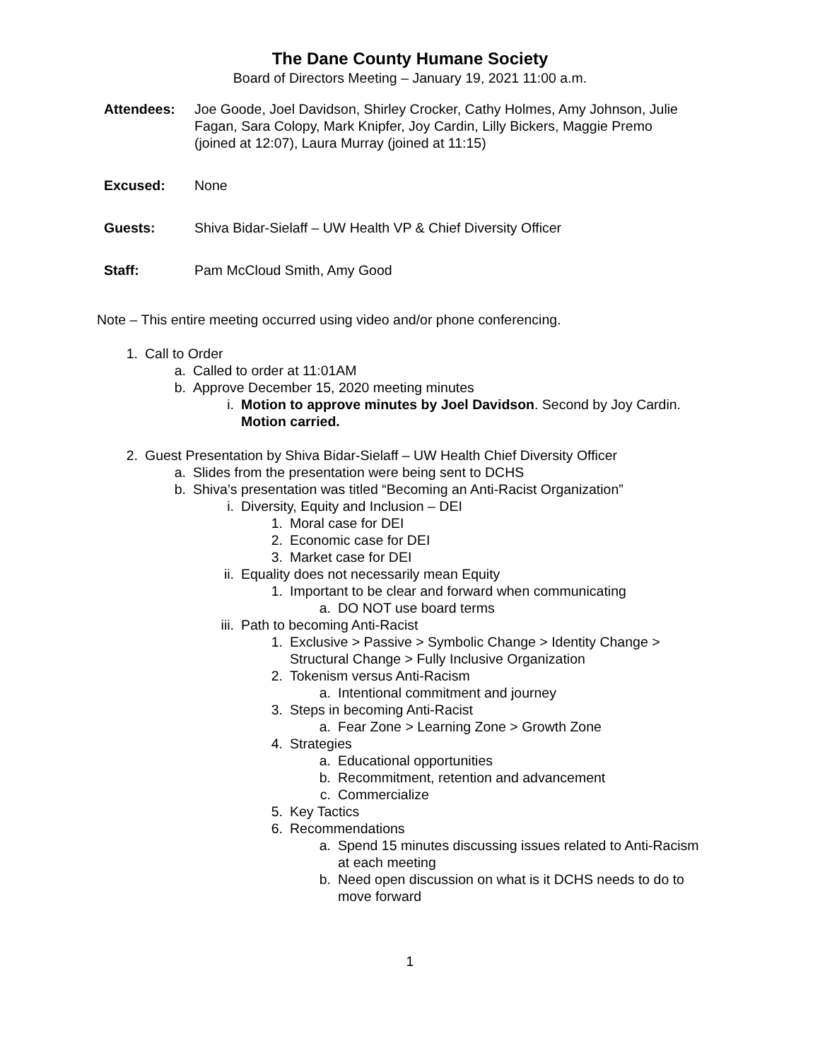The Dane County Humane Society
Board of Directors Meeting – January 19, 2021 11:00 a.m.
Attendees: Joe Goode, Joel Davidson, Shirley Crocker, Cathy Holmes, Amy Johnson, Julie Fagan, Sara Colopy, Mark Knipfer, Joy Cardin, Lilly Bickers, Maggie Premo (joined at 12:07), Laura Murray (joined at 11:15)
Excused: None
Guests: Shiva Bidar-Sielaff – UW Health VP & Chief Diversity Officer
Staff: Pam McCloud Smith, Amy Good
Note – This entire meeting occurred using video and/or phone conferencing.
1. Call to Order
a. Called to order at 11:01AM
b. Approve December 15, 2020 meeting minutes
i. Motion to approve minutes by Joel Davidson. Second by Joy Cardin. Motion carried.
2. Guest Presentation by Shiva Bidar-Sielaff – UW Health Chief Diversity Officer
a. Slides from the presentation were being sent to DCHS
b. Shiva’s presentation was titled “Becoming an Anti-Racist Organization”
i. Diversity, Equity and Inclusion – DEI
1. Moral case for DEI
2. Economic case for DEI
3. Market case for DEI
ii. Equality does not necessarily mean Equity
1. Important to be clear and forward when communicating
a. DO NOT use board terms
iii. Path to becoming Anti-Racist
1. Exclusive > Passive > Symbolic Change > Identity Change > Structural Change > Fully Inclusive Organization
2. Tokenism versus Anti-Racism
a. Intentional commitment and journey
3. Steps in becoming Anti-Racist
a. Fear Zone > Learning Zone > Growth Zone
4. Strategies
a. Educational opportunities
b. Recommitment, retention and advancement
c. Commercialize
5. Key Tactics
6. Recommendations
a. Spend 15 minutes discussing issues related to Anti-Racism at each meeting
b. Need open discussion on what is it DCHS needs to do to move forward
1